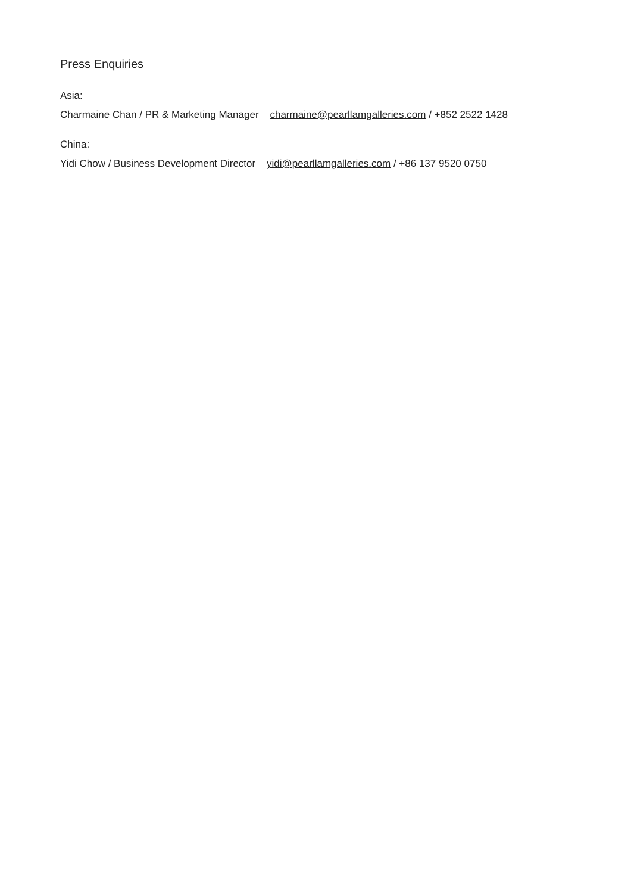Press Enquiries
Asia:
Charmaine Chan / PR & Marketing Manager charmaine@pearllamgalleries.com / +852 2522 1428
China:
Yidi Chow / Business Development Director yidi@pearllamgalleries.com / +86 137 9520 0750